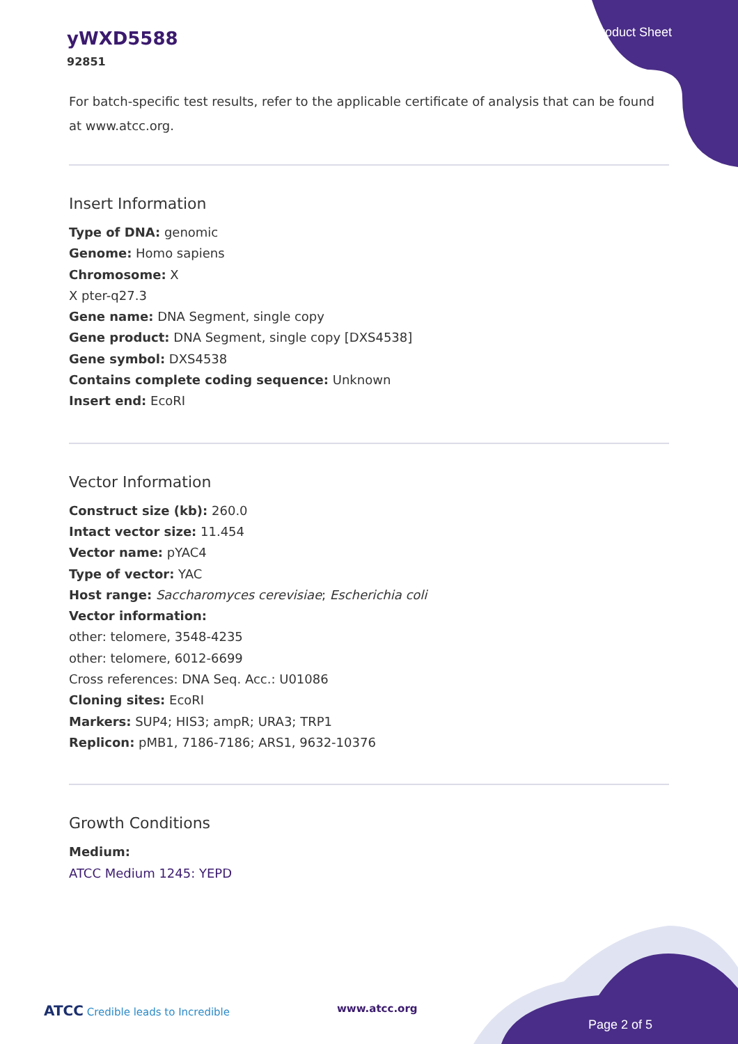yWXD5588
92851
Product Sheet
For batch-specific test results, refer to the applicable certificate of analysis that can be found at www.atcc.org.
Insert Information
Type of DNA: genomic
Genome: Homo sapiens
Chromosome: X
X pter-q27.3
Gene name: DNA Segment, single copy
Gene product: DNA Segment, single copy [DXS4538]
Gene symbol: DXS4538
Contains complete coding sequence: Unknown
Insert end: EcoRI
Vector Information
Construct size (kb): 260.0
Intact vector size: 11.454
Vector name: pYAC4
Type of vector: YAC
Host range: Saccharomyces cerevisiae; Escherichia coli
Vector information:
other: telomere, 3548-4235
other: telomere, 6012-6699
Cross references: DNA Seq. Acc.: U01086
Cloning sites: EcoRI
Markers: SUP4; HIS3; ampR; URA3; TRP1
Replicon: pMB1, 7186-7186; ARS1, 9632-10376
Growth Conditions
Medium:
ATCC Medium 1245: YEPD
ATCC Credible leads to Incredible
www.atcc.org
Page 2 of 5